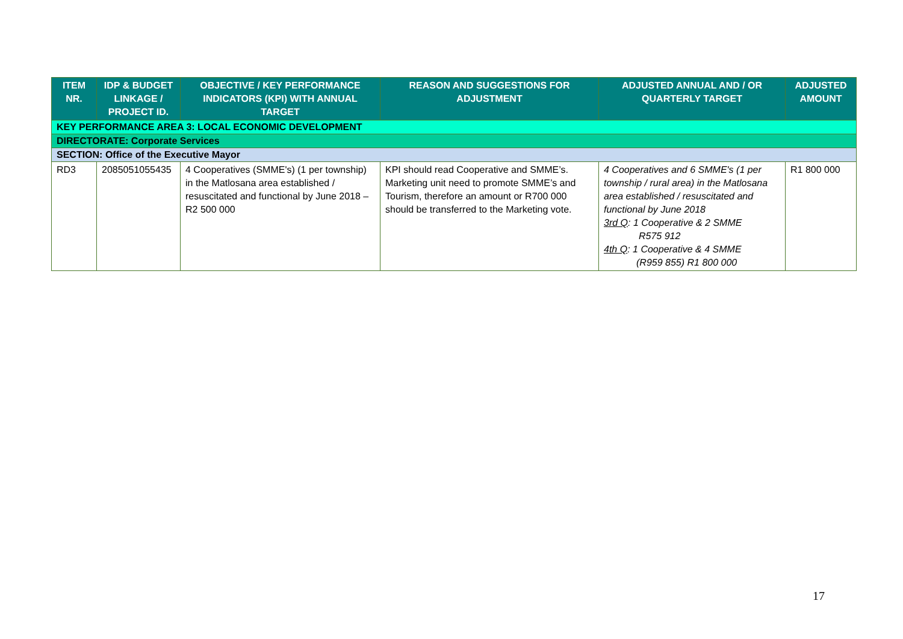| ITEM NR. | IDP & BUDGET LINKAGE / PROJECT ID. | OBJECTIVE / KEY PERFORMANCE INDICATORS (KPI) WITH ANNUAL TARGET | REASON AND SUGGESTIONS FOR ADJUSTMENT | ADJUSTED ANNUAL AND / OR QUARTERLY TARGET | ADJUSTED AMOUNT |
| --- | --- | --- | --- | --- | --- |
| KEY PERFORMANCE AREA 3: LOCAL ECONOMIC DEVELOPMENT | | | | | |
| DIRECTORATE: Corporate Services | | | | | |
| SECTION: Office of the Executive Mayor | | | | | |
| RD3 | 2085051055435 | 4 Cooperatives (SMME's) (1 per township) in the Matlosana area established / resuscitated and functional by June 2018 – R2 500 000 | KPI should read Cooperative and SMME’s. Marketing unit need to promote SMME’s and Tourism, therefore an amount or R700 000 should be transferred to the Marketing vote. | 4 Cooperatives and 6 SMME's (1 per township / rural area) in the Matlosana area established / resuscitated and functional by June 2018 3rd Q : 1 Cooperative & 2 SMME R575 912 4th Q : 1 Cooperative & 4 SMME (R959 855) R1 800 000 | R1 800 000 |
17